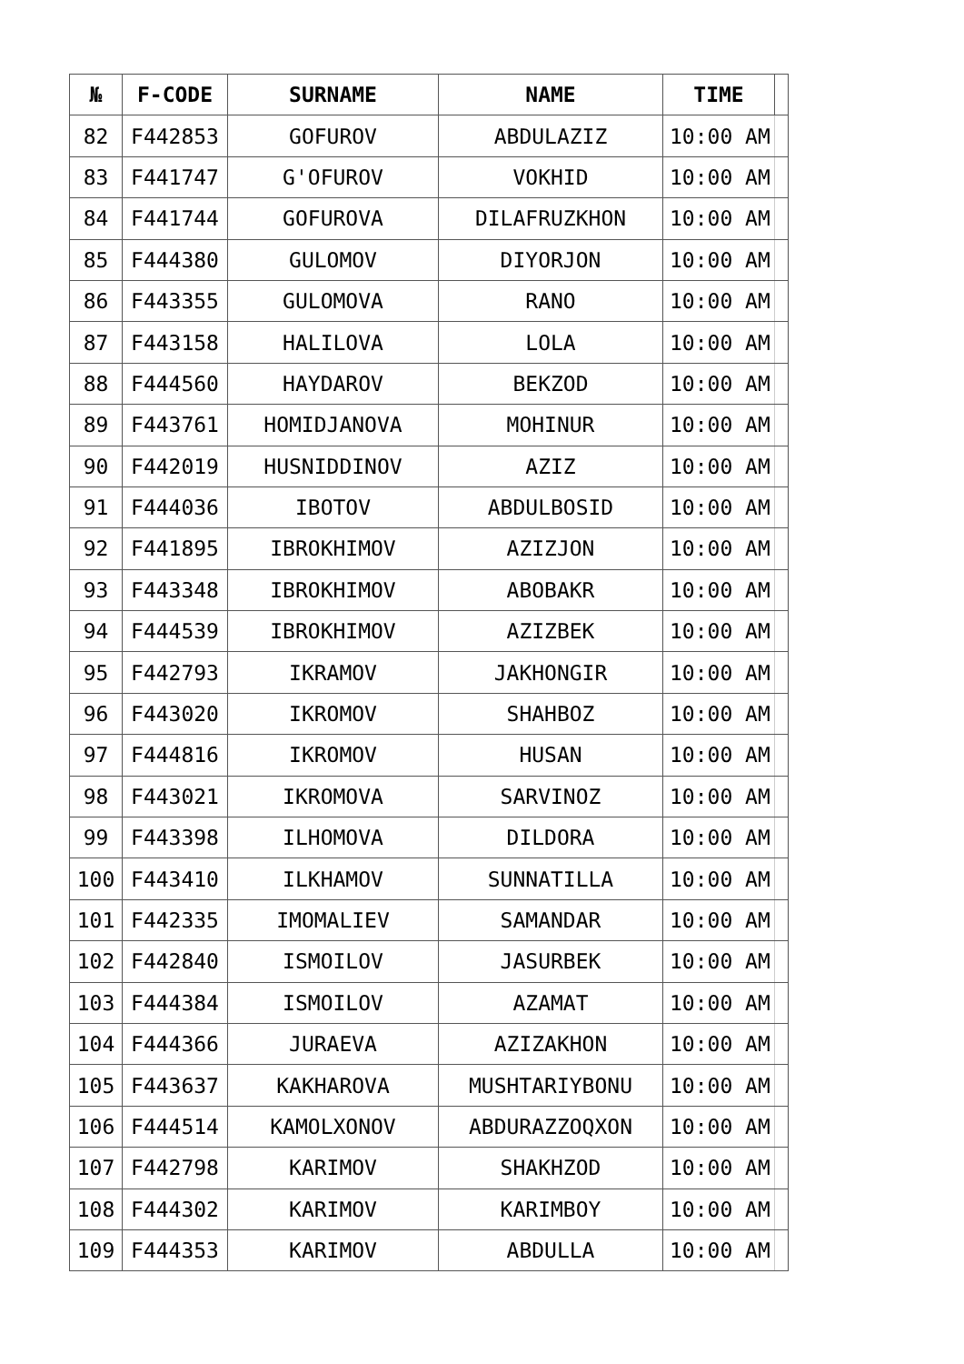| № | F-CODE | SURNAME | NAME | TIME | |
| --- | --- | --- | --- | --- | --- |
| 82 | F442853 | GOFUROV | ABDULAZIZ | 10:00 AM | |
| 83 | F441747 | G'OFUROV | VOKHID | 10:00 AM | |
| 84 | F441744 | GOFUROVA | DILAFRUZKHON | 10:00 AM | |
| 85 | F444380 | GULOMOV | DIYORJON | 10:00 AM | |
| 86 | F443355 | GULOMOVA | RANO | 10:00 AM | |
| 87 | F443158 | HALILOVA | LOLA | 10:00 AM | |
| 88 | F444560 | HAYDAROV | BEKZOD | 10:00 AM | |
| 89 | F443761 | HOMIDJANOVA | MOHINUR | 10:00 AM | |
| 90 | F442019 | HUSNIDDINOV | AZIZ | 10:00 AM | |
| 91 | F444036 | IBOTOV | ABDULBOSID | 10:00 AM | |
| 92 | F441895 | IBROKHIMOV | AZIZJON | 10:00 AM | |
| 93 | F443348 | IBROKHIMOV | ABOBAKR | 10:00 AM | |
| 94 | F444539 | IBROKHIMOV | AZIZBEK | 10:00 AM | |
| 95 | F442793 | IKRAMOV | JAKHONGIR | 10:00 AM | |
| 96 | F443020 | IKROMOV | SHAHBOZ | 10:00 AM | |
| 97 | F444816 | IKROMOV | HUSAN | 10:00 AM | |
| 98 | F443021 | IKROMOVA | SARVINOZ | 10:00 AM | |
| 99 | F443398 | ILHOMOVA | DILDORA | 10:00 AM | |
| 100 | F443410 | ILKHAMOV | SUNNATILLA | 10:00 AM | |
| 101 | F442335 | IMOMALIEV | SAMANDAR | 10:00 AM | |
| 102 | F442840 | ISMOILOV | JASURBEK | 10:00 AM | |
| 103 | F444384 | ISMOILOV | AZAMAT | 10:00 AM | |
| 104 | F444366 | JURAEVA | AZIZAKHON | 10:00 AM | |
| 105 | F443637 | KAKHAROVA | MUSHTARIYBONU | 10:00 AM | |
| 106 | F444514 | KAMOLXONOV | ABDURAZZOQXON | 10:00 AM | |
| 107 | F442798 | KARIMOV | SHAKHZOD | 10:00 AM | |
| 108 | F444302 | KARIMOV | KARIMBOY | 10:00 AM | |
| 109 | F444353 | KARIMOV | ABDULLA | 10:00 AM | |